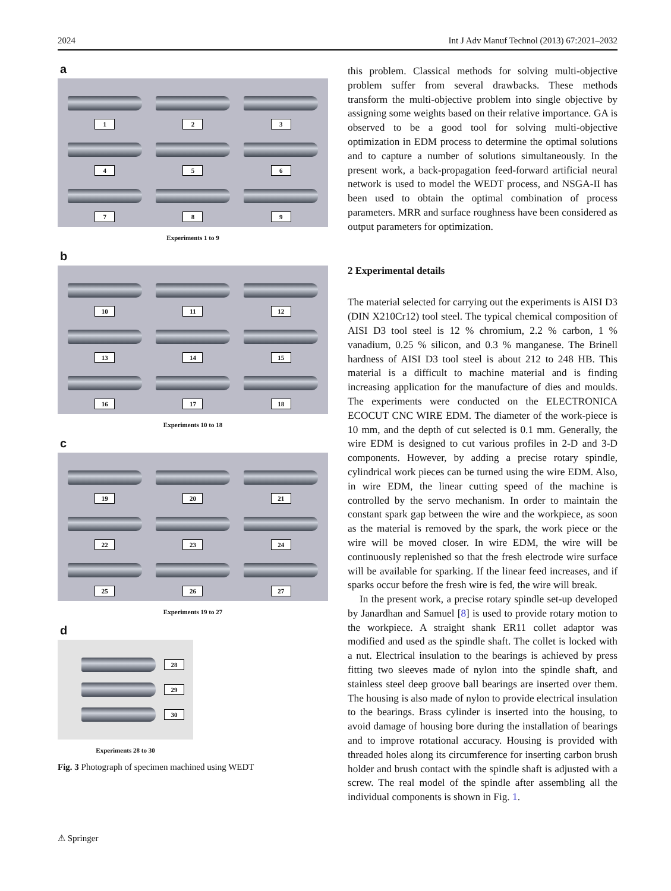2024 Int J Adv Manuf Technol (2013) 67:2021–2032
a
1
2
3
4
5
6
7
8
9
Experiments 1 to 9
b
10
11
12
13
14
15
16
17
18
Experiments 10 to 18
c
19
20
21
22
23
24
25
26
27
Experiments 19 to 27
d
28
29
30
Experiments 28 to 30
Fig. 3 Photograph of specimen machined using WEDT
this problem. Classical methods for solving multi-objective problem suffer from several drawbacks. These methods transform the multi-objective problem into single objective by assigning some weights based on their relative importance. GA is observed to be a good tool for solving multi-objective optimization in EDM process to determine the optimal solutions and to capture a number of solutions simultaneously. In the present work, a back-propagation feed-forward artificial neural network is used to model the WEDT process, and NSGA-II has been used to obtain the optimal combination of process parameters. MRR and surface roughness have been considered as output parameters for optimization.
2 Experimental details
The material selected for carrying out the experiments is AISI D3 (DIN X210Cr12) tool steel. The typical chemical composition of AISI D3 tool steel is 12 % chromium, 2.2 % carbon, 1 % vanadium, 0.25 % silicon, and 0.3 % manganese. The Brinell hardness of AISI D3 tool steel is about 212 to 248 HB. This material is a difficult to machine material and is finding increasing application for the manufacture of dies and moulds. The experiments were conducted on the ELECTRONICA ECOCUT CNC WIRE EDM. The diameter of the work-piece is 10 mm, and the depth of cut selected is 0.1 mm. Generally, the wire EDM is designed to cut various profiles in 2-D and 3-D components. However, by adding a precise rotary spindle, cylindrical work pieces can be turned using the wire EDM. Also, in wire EDM, the linear cutting speed of the machine is controlled by the servo mechanism. In order to maintain the constant spark gap between the wire and the workpiece, as soon as the material is removed by the spark, the work piece or the wire will be moved closer. In wire EDM, the wire will be continuously replenished so that the fresh electrode wire surface will be available for sparking. If the linear feed increases, and if sparks occur before the fresh wire is fed, the wire will break.
In the present work, a precise rotary spindle set-up developed by Janardhan and Samuel [8] is used to provide rotary motion to the workpiece. A straight shank ER11 collet adaptor was modified and used as the spindle shaft. The collet is locked with a nut. Electrical insulation to the bearings is achieved by press fitting two sleeves made of nylon into the spindle shaft, and stainless steel deep groove ball bearings are inserted over them. The housing is also made of nylon to provide electrical insulation to the bearings. Brass cylinder is inserted into the housing, to avoid damage of housing bore during the installation of bearings and to improve rotational accuracy. Housing is provided with threaded holes along its circumference for inserting carbon brush holder and brush contact with the spindle shaft is adjusted with a screw. The real model of the spindle after assembling all the individual components is shown in Fig. 1.
⚠ Springer